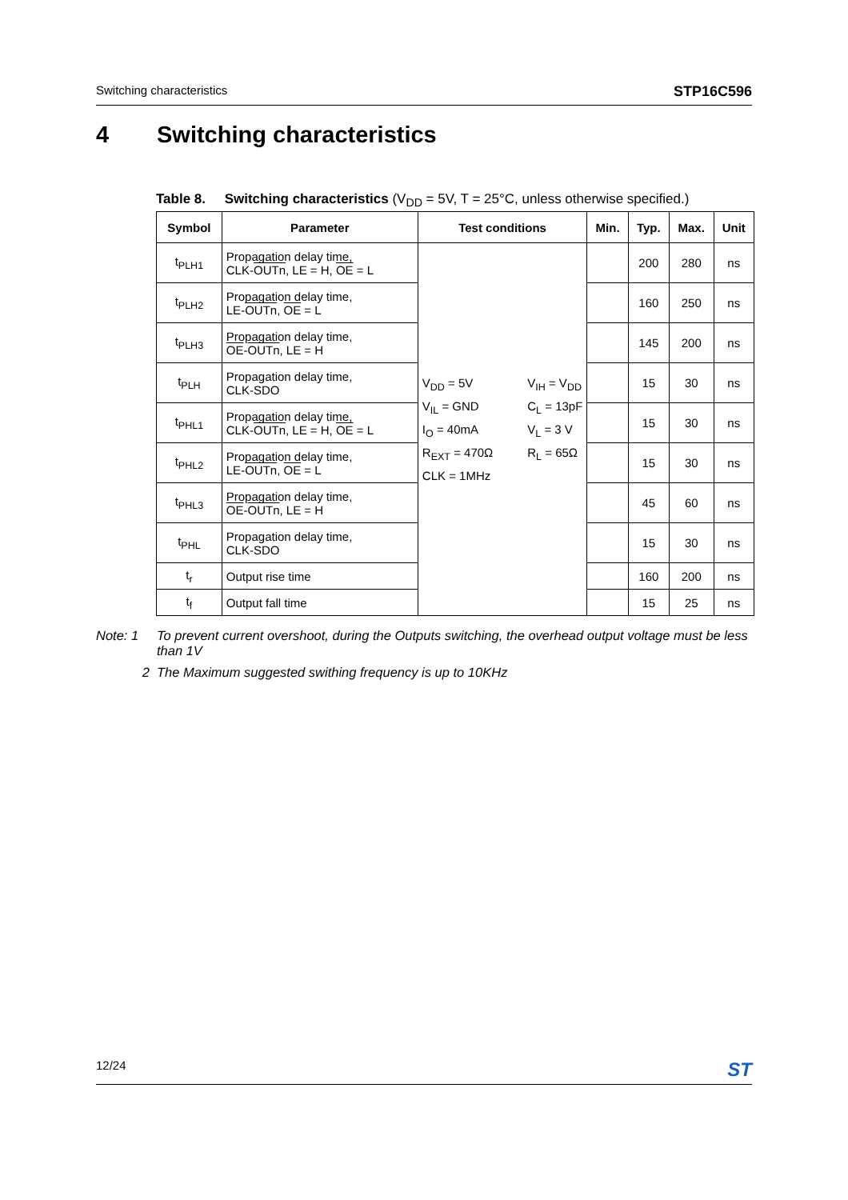Switching characteristics STP16C596
4 Switching characteristics
Table 8. Switching characteristics (V<sub>DD</sub> = 5V, T = 25°C, unless otherwise specified.)
| Symbol | Parameter | Test conditions | Min. | Typ. | Max. | Unit |
| --- | --- | --- | --- | --- | --- | --- |
| t<sub>PLH1</sub> | Propagation delay time, CLK- OUTn , LE = H, OE = L | V<sub>DD</sub> = 5V V<sub>IL</sub> = GND I<sub>O</sub> = 40mA R<sub>EXT</sub> = 470Ω CLK = 1MHz V<sub>IH</sub> = V<sub>DD</sub> C<sub>L</sub> = 13pF V<sub>L</sub> = 3 V R<sub>L</sub> = 65Ω | | 200 | 280 | ns |
| t<sub>PLH2</sub> | Propagation delay time, LE- OUTn , OE = L | | | 160 | 250 | ns |
| t<sub>PLH3</sub> | Propagation delay time, OE - OUTn , LE = H | | | 145 | 200 | ns |
| t<sub>PLH</sub> | Propagation delay time, CLK-SDO | | | 15 | 30 | ns |
| t<sub>PHL1</sub> | Propagation delay time, CLK- OUTn , LE = H, OE = L | | | 15 | 30 | ns |
| t<sub>PHL2</sub> | Propagation delay time, LE- OUTn , OE = L | | | 15 | 30 | ns |
| t<sub>PHL3</sub> | Propagation delay time, OE - OUTn , LE = H | | | 45 | 60 | ns |
| t<sub>PHL</sub> | Propagation delay time, CLK-SDO | | | 15 | 30 | ns |
| t<sub>r</sub> | Output rise time | | | 160 | 200 | ns |
| t<sub>f</sub> | Output fall time | | | 15 | 25 | ns |
Note: 1 To prevent current overshoot, during the Outputs switching, the overhead output voltage must be less than 1V
2 The Maximum suggested swithing frequency is up to 10KHz
12/24 ST